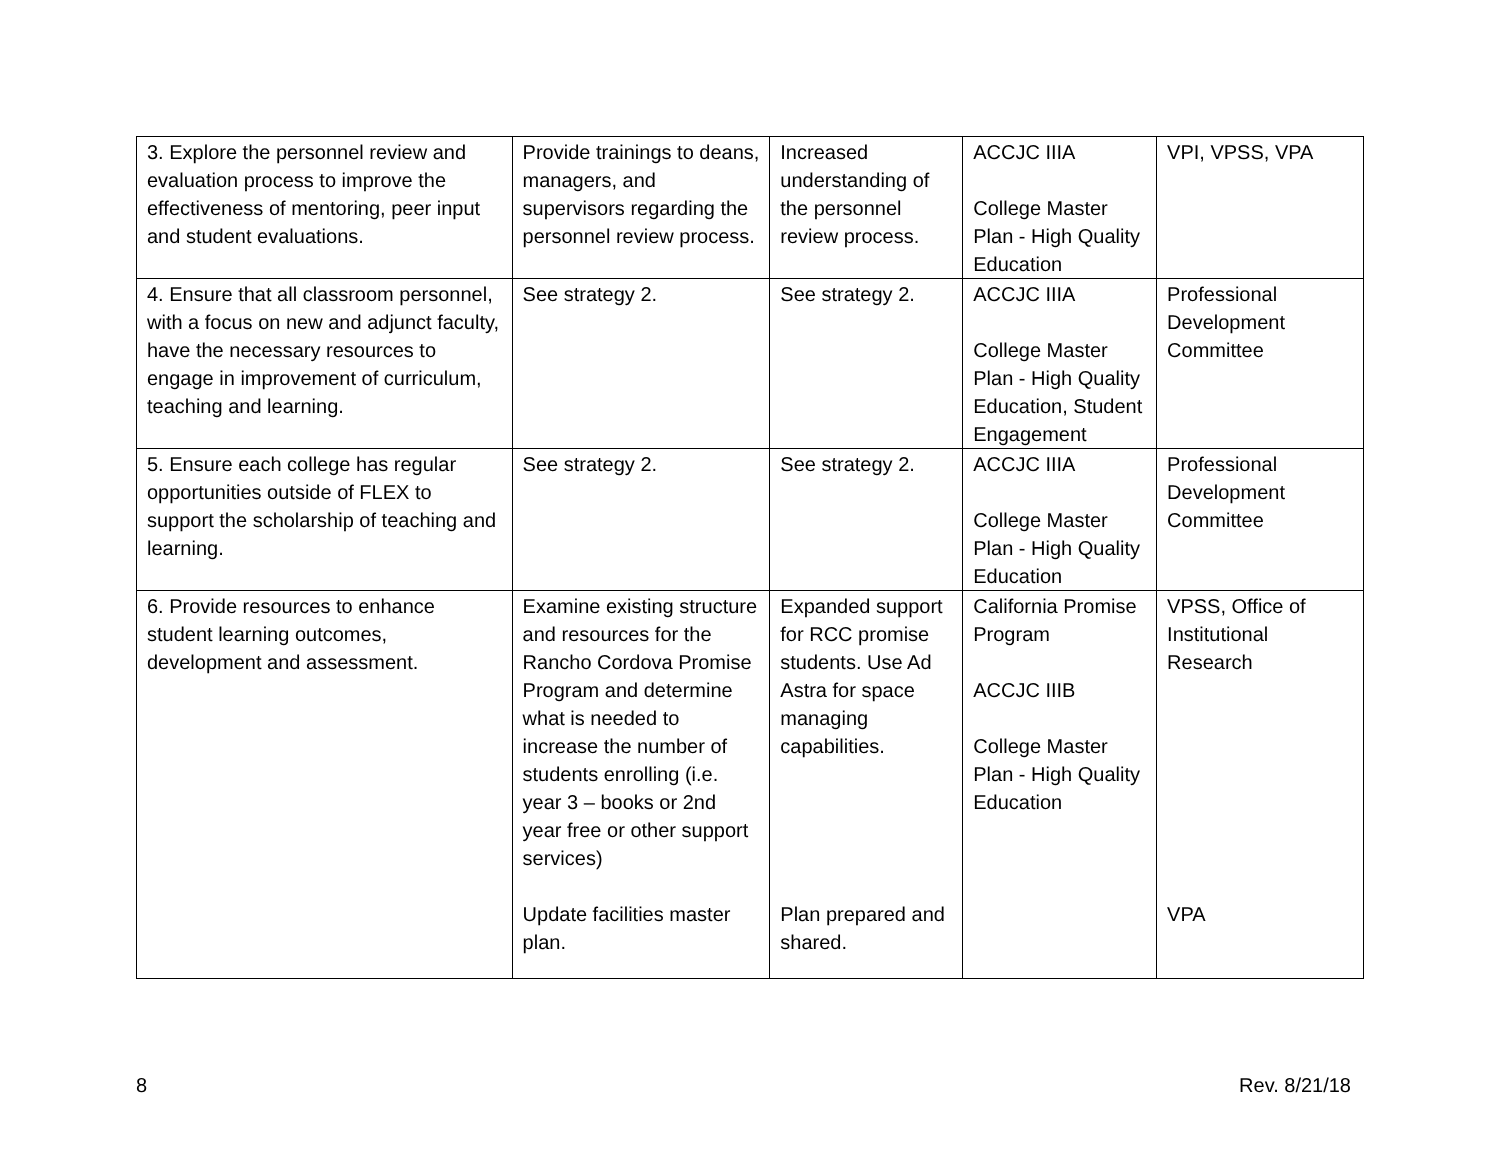| 3. Explore the personnel review and evaluation process to improve the effectiveness of mentoring, peer input and student evaluations. | Provide trainings to deans, managers, and supervisors regarding the personnel review process. | Increased understanding of the personnel review process. | ACCJC IIIA College Master Plan - High Quality Education | VPI, VPSS, VPA |
| 4. Ensure that all classroom personnel, with a focus on new and adjunct faculty, have the necessary resources to engage in improvement of curriculum, teaching and learning. | See strategy 2. | See strategy 2. | ACCJC IIIA College Master Plan - High Quality Education, Student Engagement | Professional Development Committee |
| 5. Ensure each college has regular opportunities outside of FLEX to support the scholarship of teaching and learning. | See strategy 2. | See strategy 2. | ACCJC IIIA College Master Plan - High Quality Education | Professional Development Committee |
| 6. Provide resources to enhance student learning outcomes, development and assessment. | Examine existing structure and resources for the Rancho Cordova Promise Program and determine what is needed to increase the number of students enrolling (i.e. year 3 – books or 2nd year free or other support services) Update facilities master plan. | Expanded support for RCC promise students. Use Ad Astra for space managing capabilities. Plan prepared and shared. | California Promise Program ACCJC IIIB College Master Plan - High Quality Education | VPSS, Office of Institutional Research VPA |
8 Rev. 8/21/18